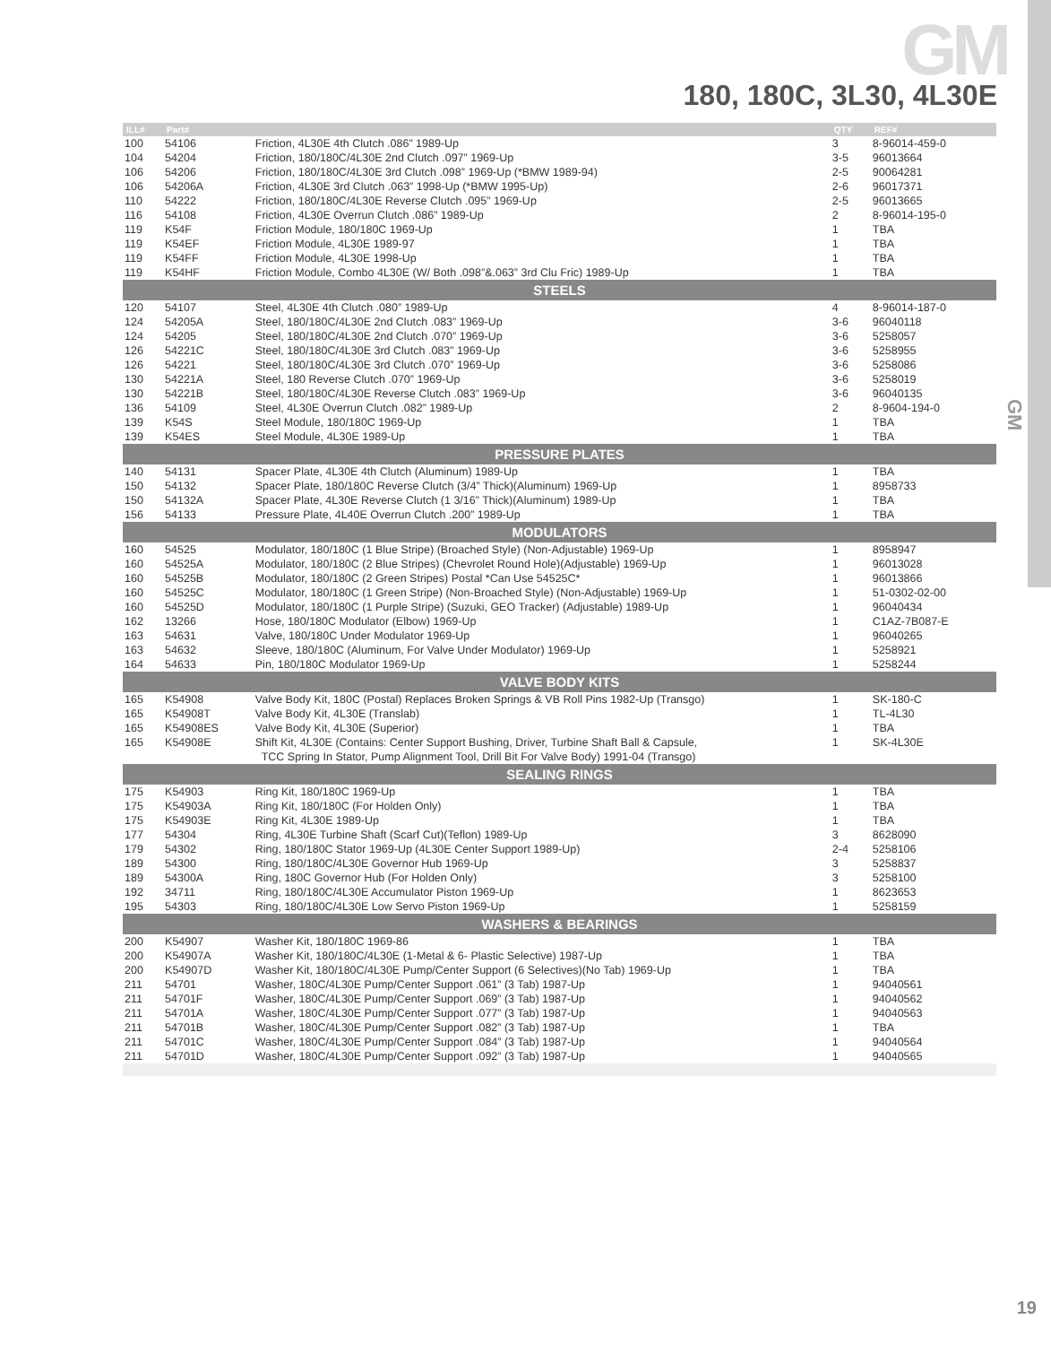GM
GM
180, 180C, 3L30, 4L30E
| ILL# | Part# | | QTY | REF# |
| --- | --- | --- | --- | --- |
| 100 | 54106 | Friction, 4L30E 4th Clutch .086” 1989-Up | 3 | 8-96014-459-0 |
| 104 | 54204 | Friction, 180/180C/4L30E 2nd Clutch .097” 1969-Up | 3-5 | 96013664 |
| 106 | 54206 | Friction, 180/180C/4L30E 3rd Clutch .098” 1969-Up (*BMW 1989-94) | 2-5 | 90064281 |
| 106 | 54206A | Friction, 4L30E 3rd Clutch .063” 1998-Up (*BMW 1995-Up) | 2-6 | 96017371 |
| 110 | 54222 | Friction, 180/180C/4L30E Reverse Clutch .095” 1969-Up | 2-5 | 96013665 |
| 116 | 54108 | Friction, 4L30E Overrun Clutch .086” 1989-Up | 2 | 8-96014-195-0 |
| 119 | K54F | Friction Module, 180/180C 1969-Up | 1 | TBA |
| 119 | K54EF | Friction Module, 4L30E 1989-97 | 1 | TBA |
| 119 | K54FF | Friction Module, 4L30E 1998-Up | 1 | TBA |
| 119 | K54HF | Friction Module, Combo 4L30E (W/ Both .098”&.063” 3rd Clu Fric) 1989-Up | 1 | TBA |
| STEELS | | | | |
| 120 | 54107 | Steel, 4L30E 4th Clutch .080” 1989-Up | 4 | 8-96014-187-0 |
| 124 | 54205A | Steel, 180/180C/4L30E 2nd Clutch .083” 1969-Up | 3-6 | 96040118 |
| 124 | 54205 | Steel, 180/180C/4L30E 2nd Clutch .070” 1969-Up | 3-6 | 5258057 |
| 126 | 54221C | Steel, 180/180C/4L30E 3rd Clutch .083” 1969-Up | 3-6 | 5258955 |
| 126 | 54221 | Steel, 180/180C/4L30E 3rd Clutch .070” 1969-Up | 3-6 | 5258086 |
| 130 | 54221A | Steel, 180 Reverse Clutch .070” 1969-Up | 3-6 | 5258019 |
| 130 | 54221B | Steel, 180/180C/4L30E Reverse Clutch .083” 1969-Up | 3-6 | 96040135 |
| 136 | 54109 | Steel, 4L30E Overrun Clutch .082” 1989-Up | 2 | 8-9604-194-0 |
| 139 | K54S | Steel Module, 180/180C 1969-Up | 1 | TBA |
| 139 | K54ES | Steel Module, 4L30E 1989-Up | 1 | TBA |
| PRESSURE PLATES | | | | |
| 140 | 54131 | Spacer Plate, 4L30E 4th Clutch (Aluminum) 1989-Up | 1 | TBA |
| 150 | 54132 | Spacer Plate, 180/180C Reverse Clutch (3/4” Thick)(Aluminum) 1969-Up | 1 | 8958733 |
| 150 | 54132A | Spacer Plate, 4L30E Reverse Clutch (1 3/16” Thick)(Aluminum) 1989-Up | 1 | TBA |
| 156 | 54133 | Pressure Plate, 4L40E Overrun Clutch .200” 1989-Up | 1 | TBA |
| MODULATORS | | | | |
| 160 | 54525 | Modulator, 180/180C (1 Blue Stripe) (Broached Style) (Non-Adjustable) 1969-Up | 1 | 8958947 |
| 160 | 54525A | Modulator, 180/180C (2 Blue Stripes) (Chevrolet Round Hole)(Adjustable) 1969-Up | 1 | 96013028 |
| 160 | 54525B | Modulator, 180/180C (2 Green Stripes) Postal *Can Use 54525C* | 1 | 96013866 |
| 160 | 54525C | Modulator, 180/180C (1 Green Stripe) (Non-Broached Style) (Non-Adjustable) 1969-Up | 1 | 51-0302-02-00 |
| 160 | 54525D | Modulator, 180/180C (1 Purple Stripe) (Suzuki, GEO Tracker) (Adjustable) 1989-Up | 1 | 96040434 |
| 162 | 13266 | Hose, 180/180C Modulator (Elbow) 1969-Up | 1 | C1AZ-7B087-E |
| 163 | 54631 | Valve, 180/180C Under Modulator 1969-Up | 1 | 96040265 |
| 163 | 54632 | Sleeve, 180/180C (Aluminum, For Valve Under Modulator) 1969-Up | 1 | 5258921 |
| 164 | 54633 | Pin, 180/180C Modulator 1969-Up | 1 | 5258244 |
| VALVE BODY KITS | | | | |
| 165 | K54908 | Valve Body Kit, 180C (Postal) Replaces Broken Springs & VB Roll Pins 1982-Up (Transgo) | 1 | SK-180-C |
| 165 | K54908T | Valve Body Kit, 4L30E (Translab) | 1 | TL-4L30 |
| 165 | K54908ES | Valve Body Kit, 4L30E (Superior) | 1 | TBA |
| 165 | K54908E | Shift Kit, 4L30E (Contains: Center Support Bushing, Driver, Turbine Shaft Ball & Capsule, | 1 | SK-4L30E |
| | | TCC Spring In Stator, Pump Alignment Tool, Drill Bit For Valve Body) 1991-04 (Transgo) | | |
| SEALING RINGS | | | | |
| 175 | K54903 | Ring Kit, 180/180C 1969-Up | 1 | TBA |
| 175 | K54903A | Ring Kit, 180/180C (For Holden Only) | 1 | TBA |
| 175 | K54903E | Ring Kit, 4L30E 1989-Up | 1 | TBA |
| 177 | 54304 | Ring, 4L30E Turbine Shaft (Scarf Cut)(Teflon) 1989-Up | 3 | 8628090 |
| 179 | 54302 | Ring, 180/180C Stator 1969-Up (4L30E Center Support 1989-Up) | 2-4 | 5258106 |
| 189 | 54300 | Ring, 180/180C/4L30E Governor Hub 1969-Up | 3 | 5258837 |
| 189 | 54300A | Ring, 180C Governor Hub (For Holden Only) | 3 | 5258100 |
| 192 | 34711 | Ring, 180/180C/4L30E Accumulator Piston 1969-Up | 1 | 8623653 |
| 195 | 54303 | Ring, 180/180C/4L30E Low Servo Piston 1969-Up | 1 | 5258159 |
| WASHERS & BEARINGS | | | | |
| 200 | K54907 | Washer Kit, 180/180C 1969-86 | 1 | TBA |
| 200 | K54907A | Washer Kit, 180/180C/4L30E (1-Metal & 6- Plastic Selective) 1987-Up | 1 | TBA |
| 200 | K54907D | Washer Kit, 180/180C/4L30E Pump/Center Support (6 Selectives)(No Tab) 1969-Up | 1 | TBA |
| 211 | 54701 | Washer, 180C/4L30E Pump/Center Support .061” (3 Tab) 1987-Up | 1 | 94040561 |
| 211 | 54701F | Washer, 180C/4L30E Pump/Center Support .069” (3 Tab) 1987-Up | 1 | 94040562 |
| 211 | 54701A | Washer, 180C/4L30E Pump/Center Support .077” (3 Tab) 1987-Up | 1 | 94040563 |
| 211 | 54701B | Washer, 180C/4L30E Pump/Center Support .082” (3 Tab) 1987-Up | 1 | TBA |
| 211 | 54701C | Washer, 180C/4L30E Pump/Center Support .084” (3 Tab) 1987-Up | 1 | 94040564 |
| 211 | 54701D | Washer, 180C/4L30E Pump/Center Support .092” (3 Tab) 1987-Up | 1 | 94040565 |
19